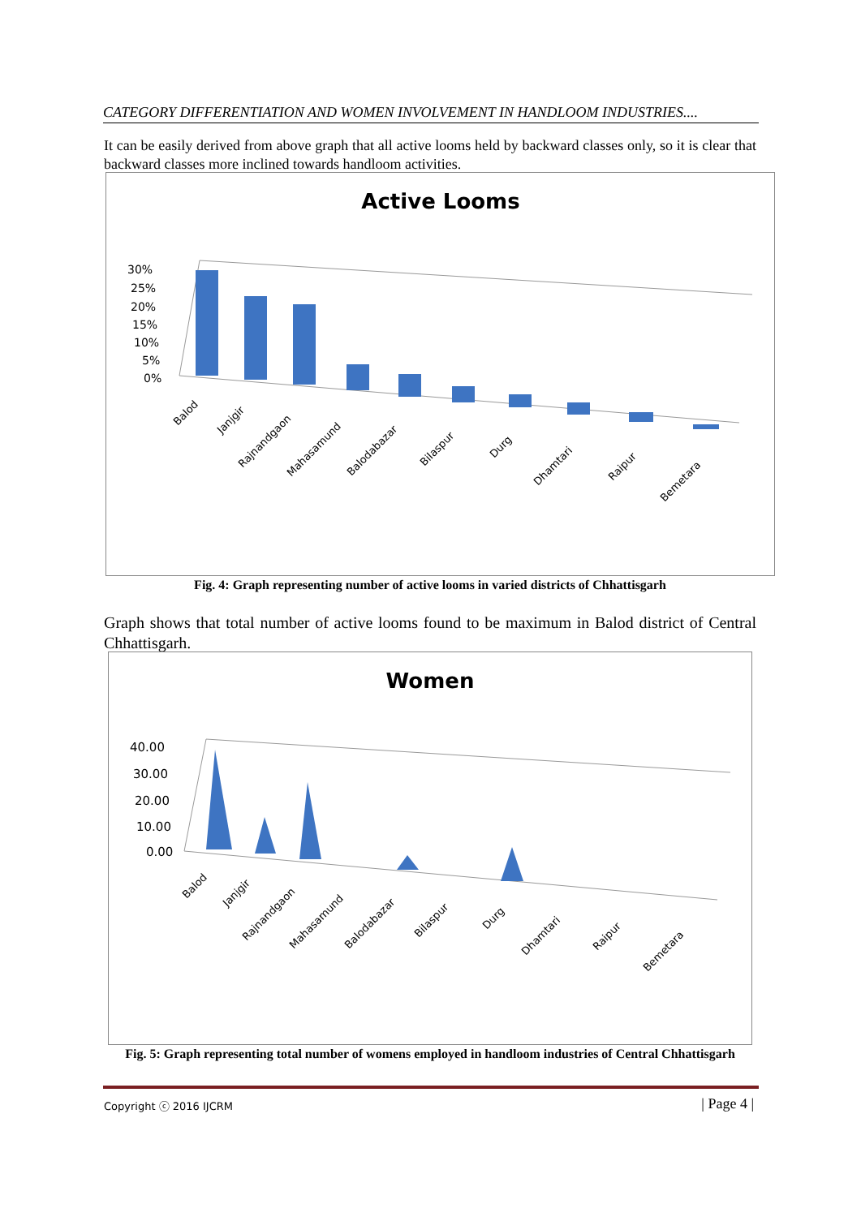CATEGORY DIFFERENTIATION AND WOMEN INVOLVEMENT IN HANDLOOM INDUSTRIES....
It can be easily derived from above graph that all active looms held by backward classes only, so it is clear that backward classes more inclined towards handloom activities.
Active Looms
30%
25%
20%
15%
10%
5%
0%
Balod
Janjgir
Rajnandgaon
Mahasamund
Balodabazar
Bilaspur
Durg
Dhamtari
Raipur
Bemetara
Fig. 4: Graph representing number of active looms in varied districts of Chhattisgarh
Graph shows that total number of active looms found to be maximum in Balod district of Central Chhattisgarh.
Women
40.00
30.00
20.00
10.00
0.00
Balod
Janjgir
Rajnandgaon
Mahasamund
Balodabazar
Bilaspur
Durg
Dhamtari
Raipur
Bemetara
Fig. 5: Graph representing total number of womens employed in handloom industries of Central Chhattisgarh
Copyright ⓒ 2016 IJCRM | Page 4 |